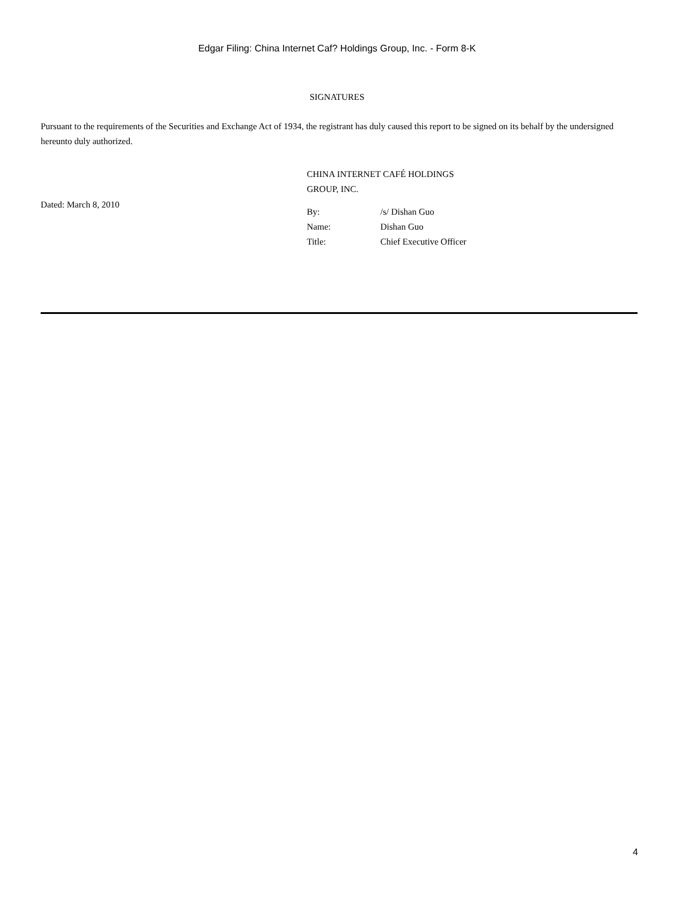Edgar Filing: China Internet Caf? Holdings Group, Inc. - Form 8-K
SIGNATURES
Pursuant to the requirements of the Securities and Exchange Act of 1934, the registrant has duly caused this report to be signed on its behalf by the undersigned hereunto duly authorized.
Dated: March 8, 2010
CHINA INTERNET CAFÉ HOLDINGS
GROUP, INC.
| By: | /s/ Dishan Guo |
| Name: | Dishan Guo |
| Title: | Chief Executive Officer |
4